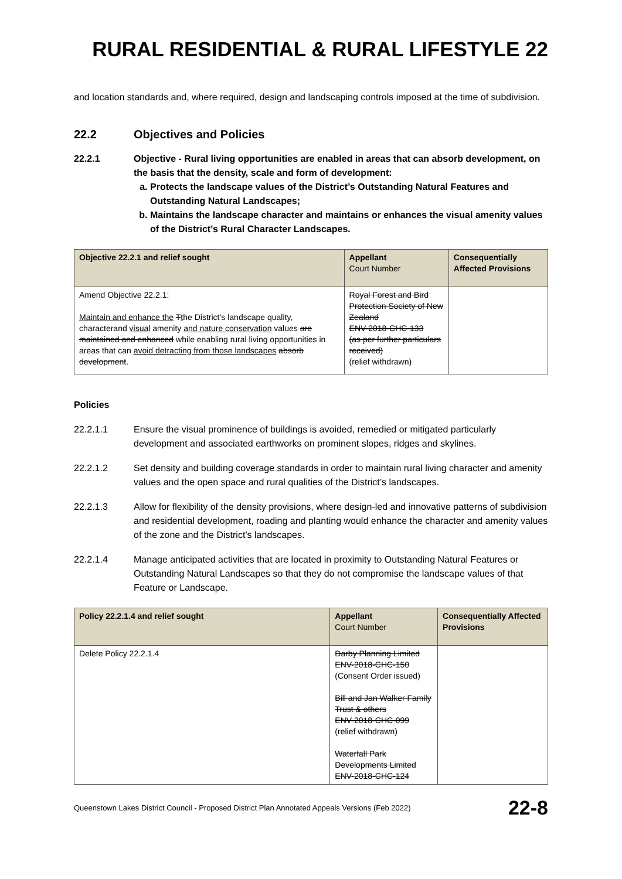RURAL RESIDENTIAL & RURAL LIFESTYLE 22
and location standards and, where required, design and landscaping controls imposed at the time of subdivision.
22.2 Objectives and Policies
22.2.1 Objective - Rural living opportunities are enabled in areas that can absorb development, on the basis that the density, scale and form of development:
a. Protects the landscape values of the District’s Outstanding Natural Features and Outstanding Natural Landscapes;
b. Maintains the landscape character and maintains or enhances the visual amenity values of the District’s Rural Character Landscapes.
| Objective 22.2.1 and relief sought | Appellant Court Number | Consequentially Affected Provisions |
| --- | --- | --- |
| Amend Objective 22.2.1: Maintain and enhance the T t he District’s landscape quality, characterand visual amenity and nature conservation values are maintained and enhanced while enabling rural living opportunities in areas that can avoid detracting from those landscapes absorb development . | Royal Forest and Bird Protection Society of New Zealand ENV-2018-CHC-133 (as per further particulars received) (relief withdrawn) | |
Policies
22.2.1.1 Ensure the visual prominence of buildings is avoided, remedied or mitigated particularly development and associated earthworks on prominent slopes, ridges and skylines.
22.2.1.2 Set density and building coverage standards in order to maintain rural living character and amenity values and the open space and rural qualities of the District’s landscapes.
22.2.1.3 Allow for flexibility of the density provisions, where design-led and innovative patterns of subdivision and residential development, roading and planting would enhance the character and amenity values of the zone and the District’s landscapes.
22.2.1.4 Manage anticipated activities that are located in proximity to Outstanding Natural Features or Outstanding Natural Landscapes so that they do not compromise the landscape values of that Feature or Landscape.
| Policy 22.2.1.4 and relief sought | Appellant Court Number | Consequentially Affected Provisions |
| --- | --- | --- |
| Delete Policy 22.2.1.4 | Darby Planning Limited ENV-2018-CHC-150 (Consent Order issued) Bill and Jan Walker Family Trust & others ENV-2018-CHC-099 (relief withdrawn) Waterfall Park Developments Limited ENV-2018-CHC-124 | |
Queenstown Lakes District Council - Proposed District Plan Annotated Appeals Versions (Feb 2022) 22-8